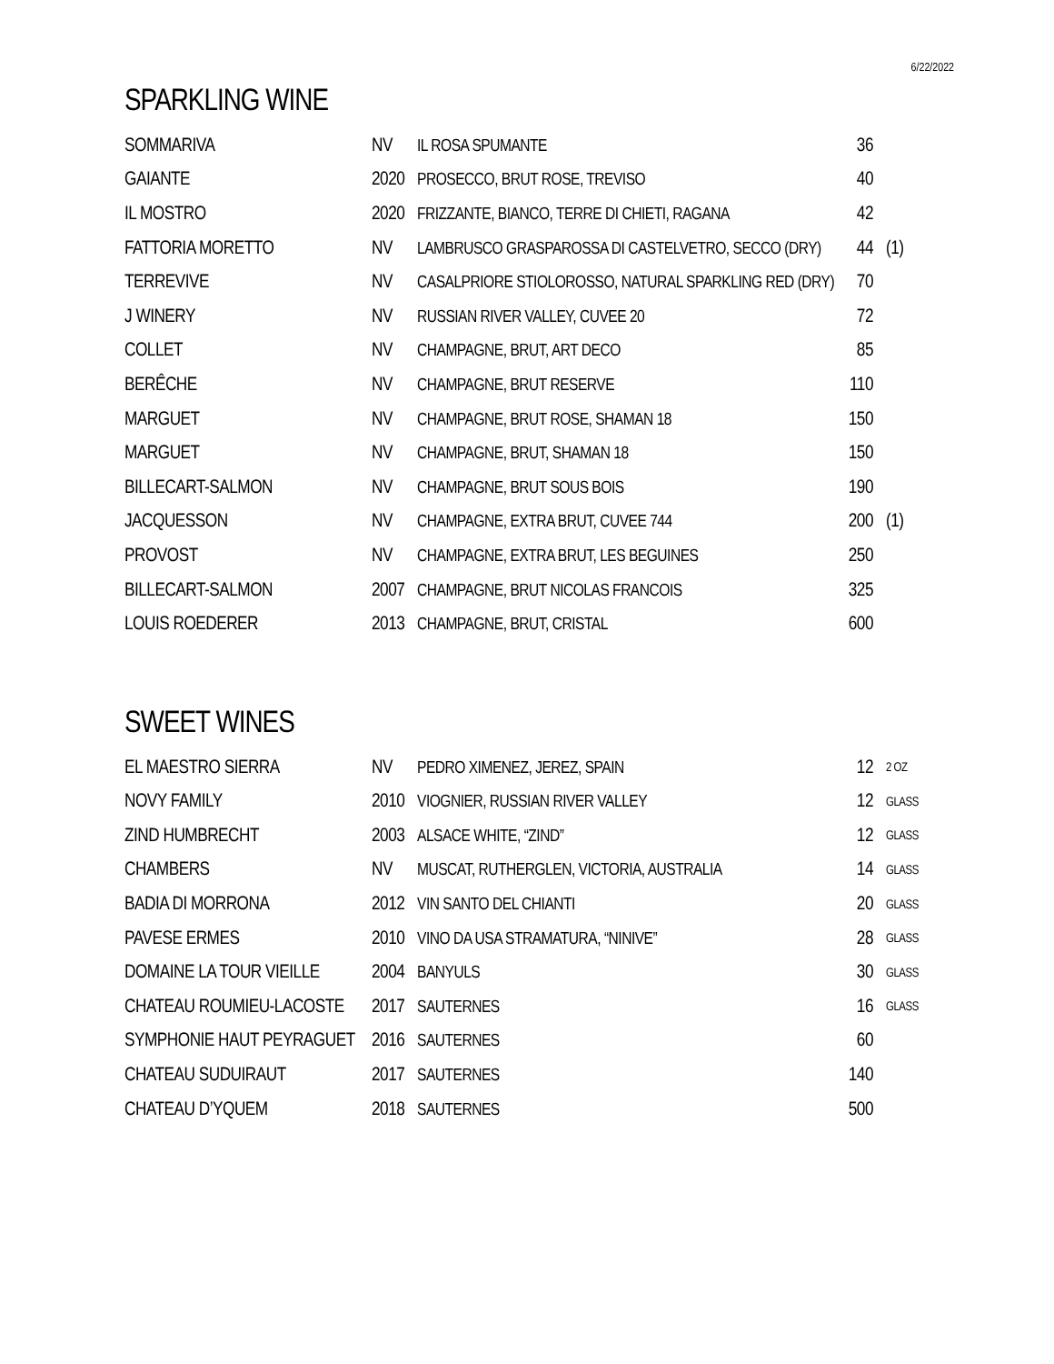6/22/2022
SPARKLING WINE
| SOMMARIVA | NV | IL ROSA SPUMANTE | 36 | |
| GAIANTE | 2020 | PROSECCO, BRUT ROSE, TREVISO | 40 | |
| IL MOSTRO | 2020 | FRIZZANTE, BIANCO, TERRE DI CHIETI, RAGANA | 42 | |
| FATTORIA MORETTO | NV | LAMBRUSCO GRASPAROSSA DI CASTELVETRO, SECCO (DRY) | 44 | (1) |
| TERREVIVE | NV | CASALPRIORE STIOLOROSSO, NATURAL SPARKLING RED (DRY) | 70 | |
| J WINERY | NV | RUSSIAN RIVER VALLEY, CUVEE 20 | 72 | |
| COLLET | NV | CHAMPAGNE, BRUT, ART DECO | 85 | |
| BERÊCHE | NV | CHAMPAGNE, BRUT RESERVE | 110 | |
| MARGUET | NV | CHAMPAGNE, BRUT ROSE, SHAMAN 18 | 150 | |
| MARGUET | NV | CHAMPAGNE, BRUT, SHAMAN 18 | 150 | |
| BILLECART-SALMON | NV | CHAMPAGNE, BRUT SOUS BOIS | 190 | |
| JACQUESSON | NV | CHAMPAGNE, EXTRA BRUT, CUVEE 744 | 200 | (1) |
| PROVOST | NV | CHAMPAGNE, EXTRA BRUT, LES BEGUINES | 250 | |
| BILLECART-SALMON | 2007 | CHAMPAGNE, BRUT NICOLAS FRANCOIS | 325 | |
| LOUIS ROEDERER | 2013 | CHAMPAGNE, BRUT, CRISTAL | 600 | |
SWEET WINES
| EL MAESTRO SIERRA | NV | PEDRO XIMENEZ, JEREZ, SPAIN | 12 | 2 OZ |
| NOVY FAMILY | 2010 | VIOGNIER, RUSSIAN RIVER VALLEY | 12 | GLASS |
| ZIND HUMBRECHT | 2003 | ALSACE WHITE, “ZIND” | 12 | GLASS |
| CHAMBERS | NV | MUSCAT, RUTHERGLEN, VICTORIA, AUSTRALIA | 14 | GLASS |
| BADIA DI MORRONA | 2012 | VIN SANTO DEL CHIANTI | 20 | GLASS |
| PAVESE ERMES | 2010 | VINO DA USA STRAMATURA, “NINIVE” | 28 | GLASS |
| DOMAINE LA TOUR VIEILLE | 2004 | BANYULS | 30 | GLASS |
| CHATEAU ROUMIEU-LACOSTE | 2017 | SAUTERNES | 16 | GLASS |
| SYMPHONIE HAUT PEYRAGUET | 2016 | SAUTERNES | 60 | |
| CHATEAU SUDUIRAUT | 2017 | SAUTERNES | 140 | |
| CHATEAU D’YQUEM | 2018 | SAUTERNES | 500 | |